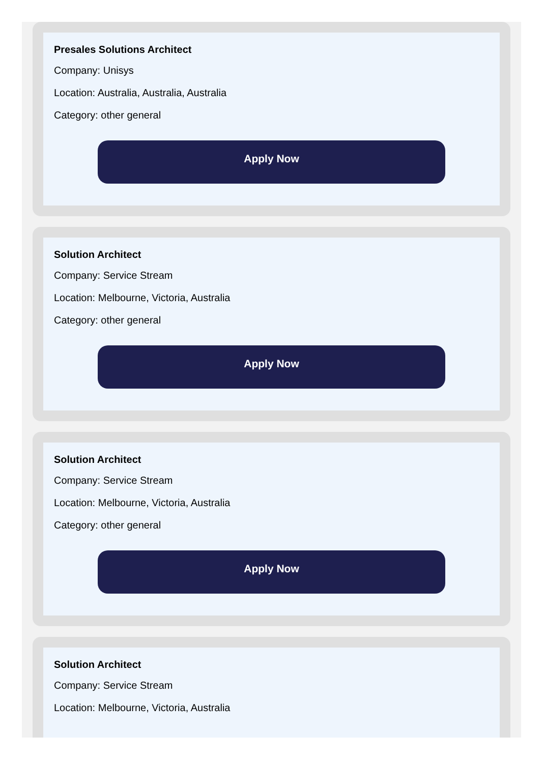Presales Solutions Architect
Company: Unisys
Location: Australia, Australia, Australia
Category: other general
Apply Now
Solution Architect
Company: Service Stream
Location: Melbourne, Victoria, Australia
Category: other general
Apply Now
Solution Architect
Company: Service Stream
Location: Melbourne, Victoria, Australia
Category: other general
Apply Now
Solution Architect
Company: Service Stream
Location: Melbourne, Victoria, Australia